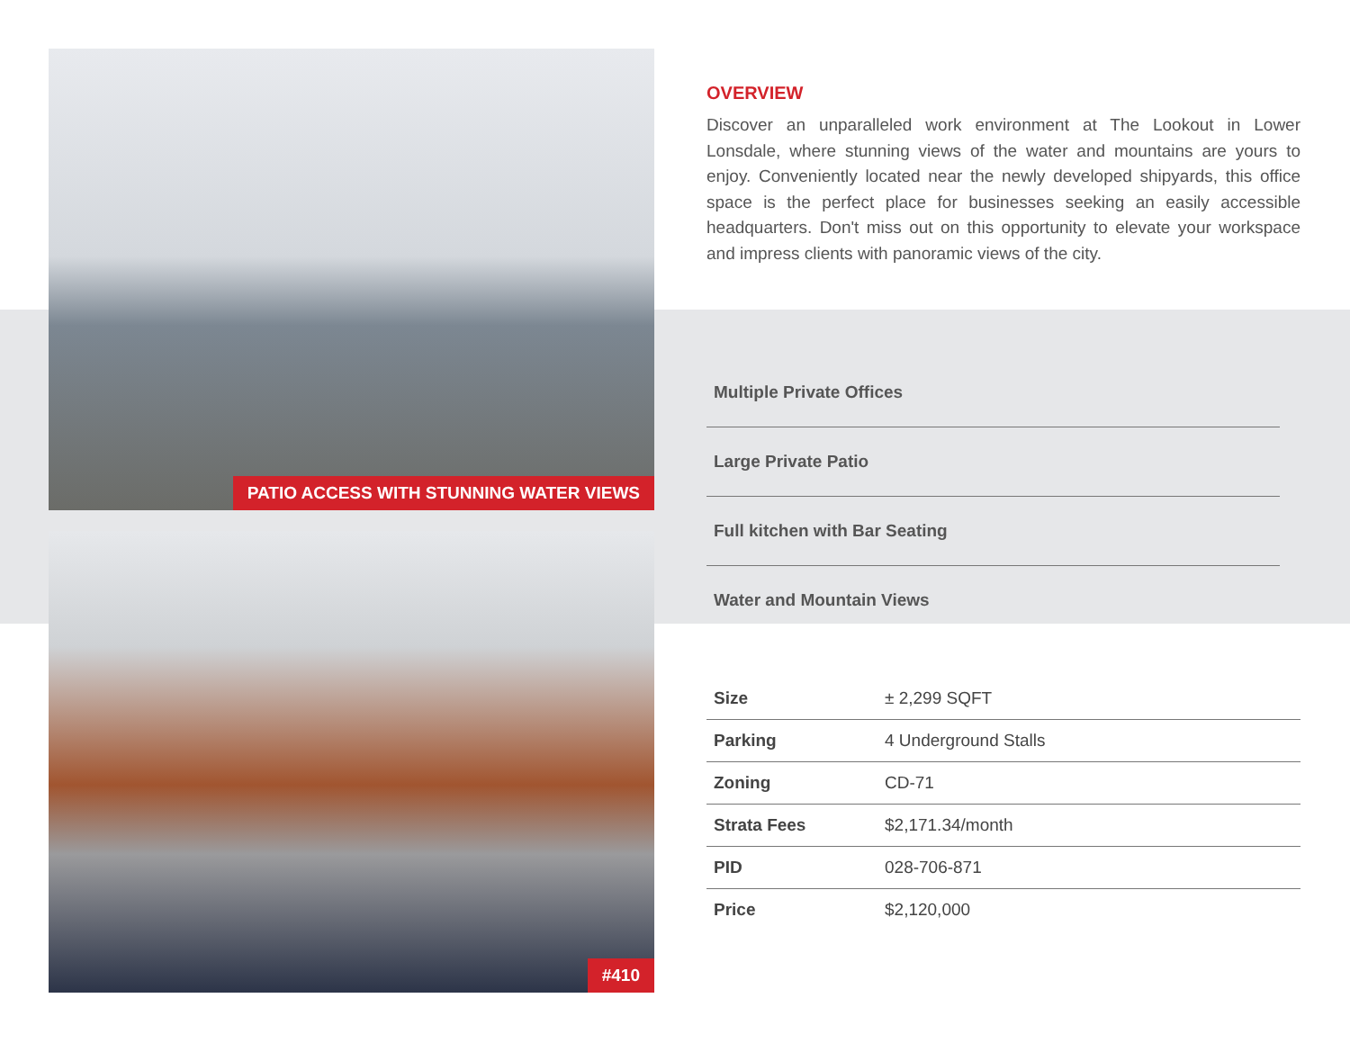PATIO ACCESS WITH STUNNING WATER VIEWS
#410
OVERVIEW
Discover an unparalleled work environment at The Lookout in Lower Lonsdale, where stunning views of the water and mountains are yours to enjoy. Conveniently located near the newly developed shipyards, this office space is the perfect place for businesses seeking an easily accessible headquarters. Don't miss out on this opportunity to elevate your workspace and impress clients with panoramic views of the city.
Multiple Private Offices
Large Private Patio
Full kitchen with Bar Seating
Water and Mountain Views
| Size | ± 2,299 SQFT |
| Parking | 4 Underground Stalls |
| Zoning | CD-71 |
| Strata Fees | $2,171.34/month |
| PID | 028-706-871 |
| Price | $2,120,000 |